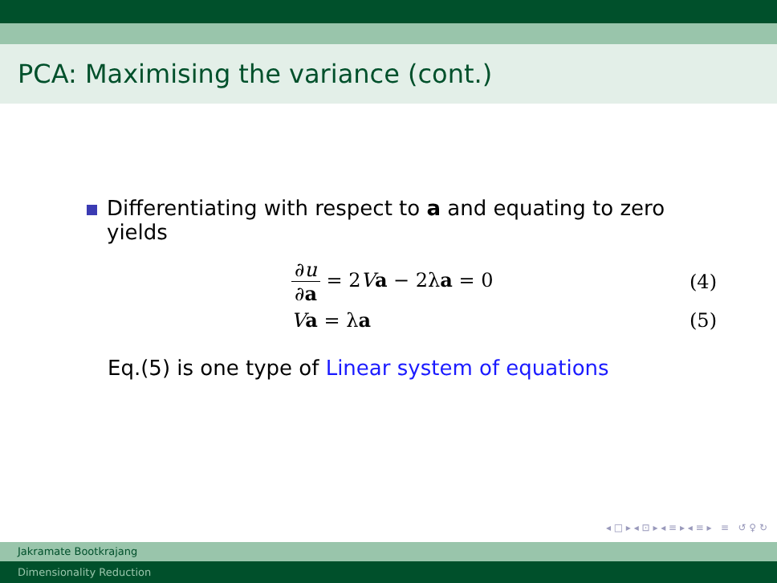PCA: Maximising the variance (cont.)
Differentiating with respect to a and equating to zero
yields
∂u ∂a = 2Va − 2λa = 0 (4)
Va = λa (5)
Eq.(5) is one type of Linear system of equations
◂ □ ▸ ◂ ⊡ ▸ ◂ ≡ ▸ ◂ ≡ ▸ ≡ ↺ ♀ ↻
Jakramate Bootkrajang
Dimensionality Reduction